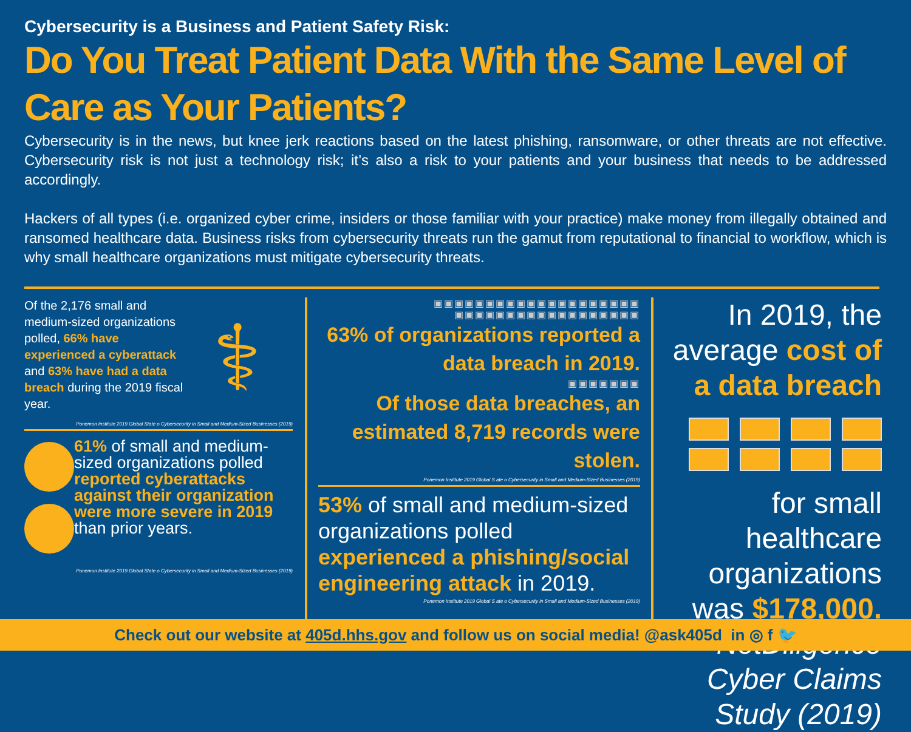Cybersecurity is a Business and Patient Safety Risk:
Do You Treat Patient Data With the Same Level of Care as Your Patients?
Cybersecurity is in the news, but knee jerk reactions based on the latest phishing, ransomware, or other threats are not effective. Cybersecurity risk is not just a technology risk; it’s also a risk to your patients and your business that needs to be addressed accordingly.
Hackers of all types (i.e. organized cyber crime, insiders or those familiar with your practice) make money from illegally obtained and ransomed healthcare data. Business risks from cybersecurity threats run the gamut from reputational to financial to workflow, which is why small healthcare organizations must mitigate cybersecurity threats.
Of the 2,176 small and medium-sized organizations polled, 66% have experienced a cyberattack and 63% have had a data breach during the 2019 fiscal year.
⚕
Ponemon Institute 2019 Global State o Cybersecurity in Small and Medium-Sized Businesses (2019)
61% of small and medium-sized organizations polled reported cyberattacks against their organization were more severe in 2019 than prior years.
Ponemon Institute 2019 Global State o Cybersecurity in Small and Medium-Sized Businesses (2019)
▣▣▣▣▣▣▣▣▣▣▣▣▣▣▣▣▣▣▣▣
▣▣▣▣▣▣▣▣▣▣▣▣▣▣▣▣▣▣
63% of organizations reported a data breach in 2019.
▣▣▣▣▣▣▣
Of those data breaches, an estimated 8,719 records were stolen.
Ponemon Institute 2019 Global S ate o Cybersecurity in Small and Medium-Sized Businesses (2019)
53% of small and medium-sized organizations polled experienced a phishing/social engineering attack in 2019.
Ponemon Institute 2019 Global S ate o Cybersecurity in Small and Medium-Sized Businesses (2019)
In 2019, the average cost of a data breach
for small healthcare organizations was $178,000.
NetDiligence Cyber Claims Study (2019)
Check out our website at 405d.hhs.gov and follow us on social media! @ask405d in ◎ f 🐦